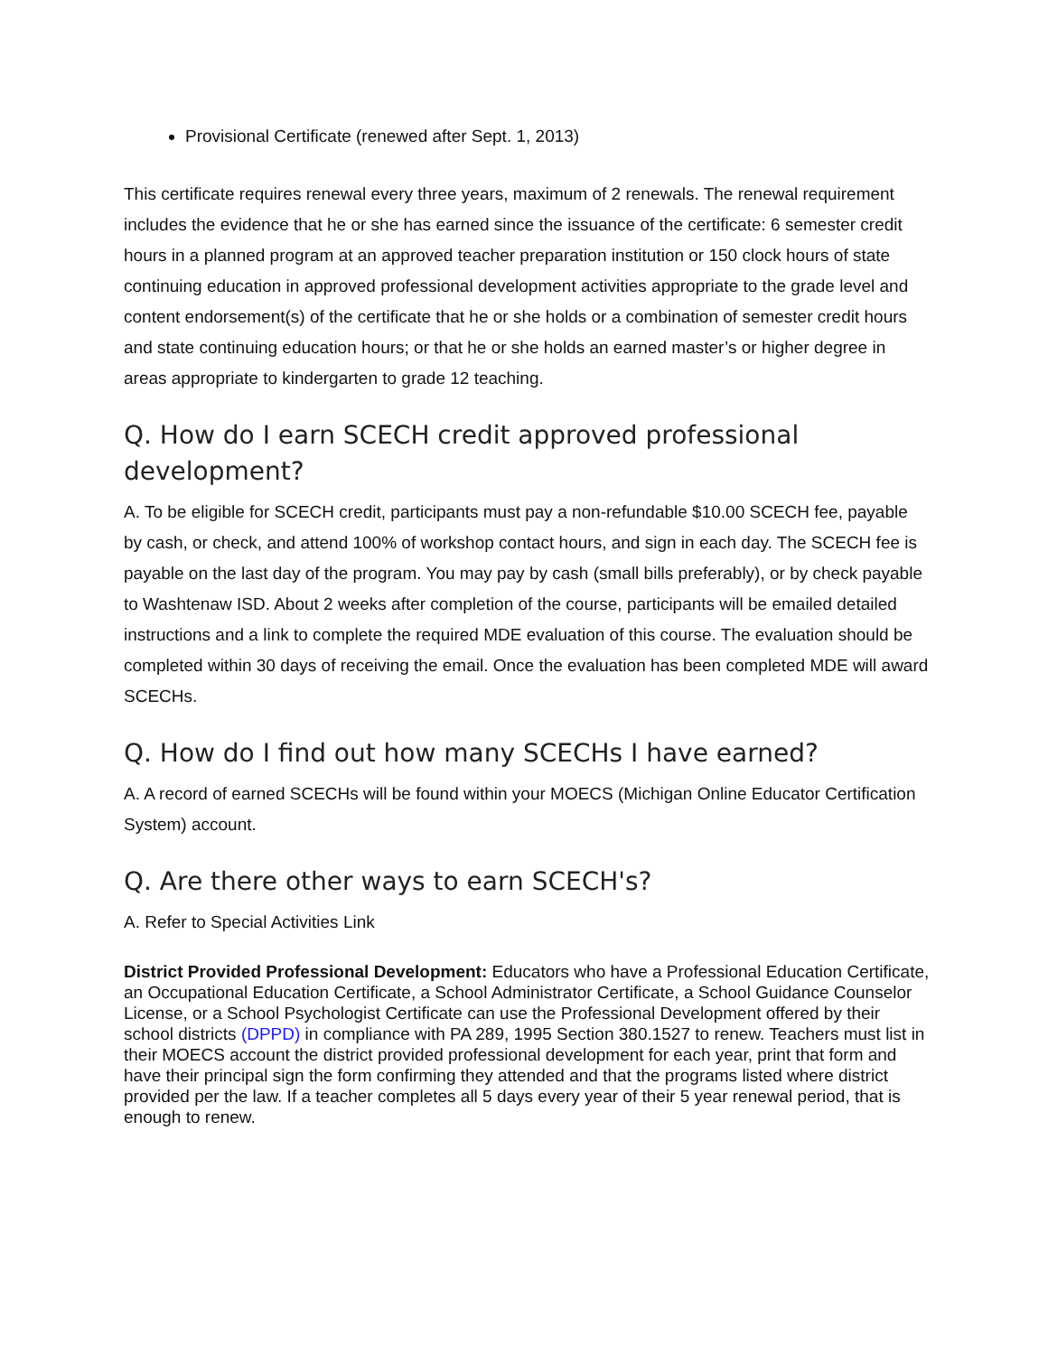Provisional Certificate (renewed after Sept. 1, 2013)
This certificate requires renewal every three years, maximum of 2 renewals. The renewal requirement includes the evidence that he or she has earned since the issuance of the certificate: 6 semester credit hours in a planned program at an approved teacher preparation institution or 150 clock hours of state continuing education in approved professional development activities appropriate to the grade level and content endorsement(s) of the certificate that he or she holds or a combination of semester credit hours and state continuing education hours; or that he or she holds an earned master’s or higher degree in areas appropriate to kindergarten to grade 12 teaching.
Q. How do I earn SCECH credit approved professional development?
A. To be eligible for SCECH credit, participants must pay a non-refundable $10.00 SCECH fee, payable by cash, or check, and attend 100% of workshop contact hours, and sign in each day. The SCECH fee is payable on the last day of the program. You may pay by cash (small bills preferably), or by check payable to Washtenaw ISD. About 2 weeks after completion of the course, participants will be emailed detailed instructions and a link to complete the required MDE evaluation of this course. The evaluation should be completed within 30 days of receiving the email. Once the evaluation has been completed MDE will award SCECHs.
Q. How do I find out how many SCECHs I have earned?
A. A record of earned SCECHs will be found within your MOECS (Michigan Online Educator Certification System) account.
Q. Are there other ways to earn SCECH's?
A. Refer to Special Activities Link
District Provided Professional Development: Educators who have a Professional Education Certificate, an Occupational Education Certificate, a School Administrator Certificate, a School Guidance Counselor License, or a School Psychologist Certificate can use the Professional Development offered by their school districts (DPPD) in compliance with PA 289, 1995 Section 380.1527 to renew. Teachers must list in their MOECS account the district provided professional development for each year, print that form and have their principal sign the form confirming they attended and that the programs listed where district provided per the law. If a teacher completes all 5 days every year of their 5 year renewal period, that is enough to renew.